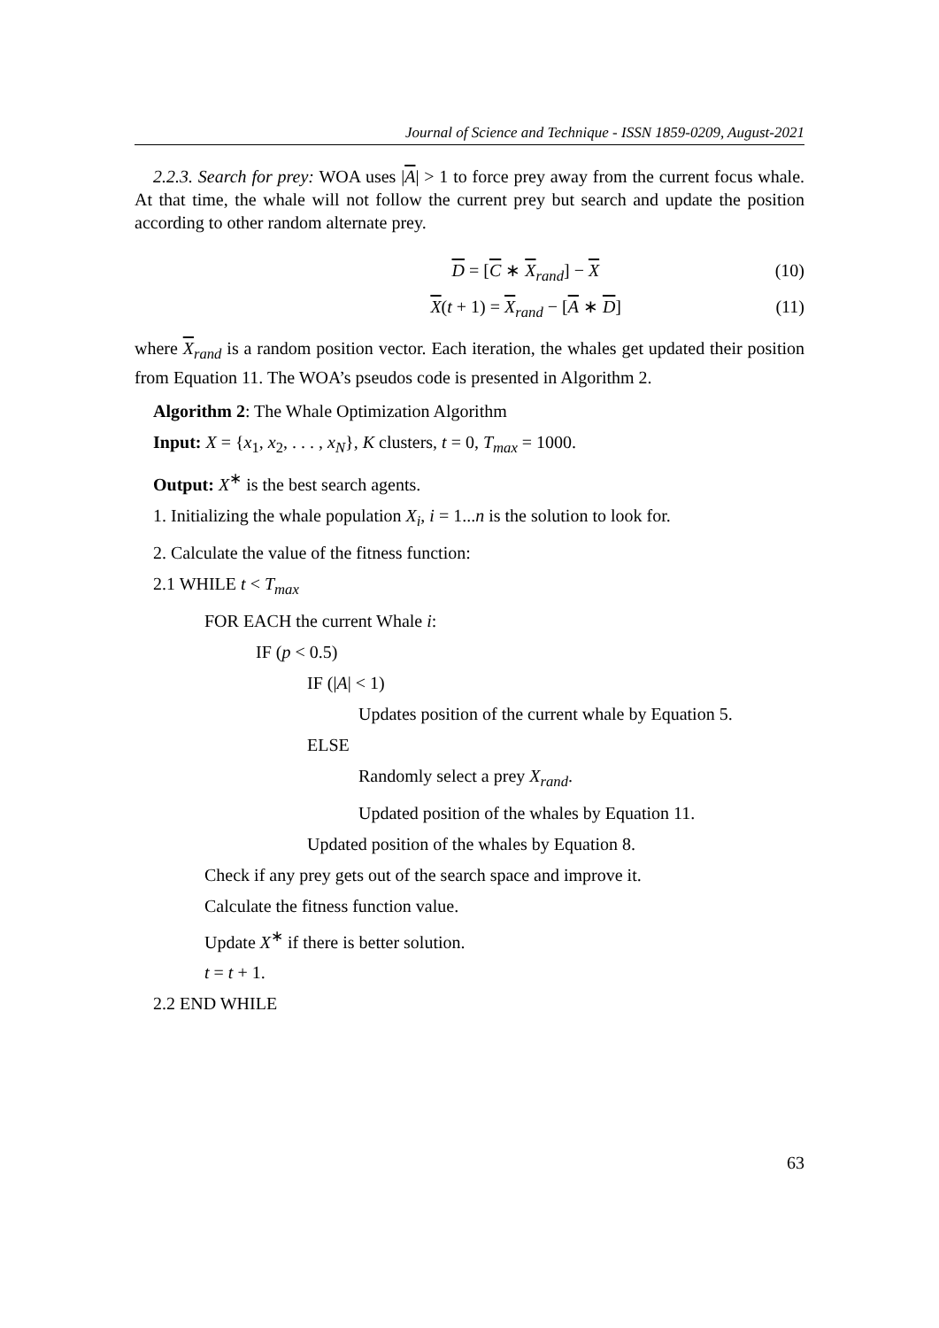Journal of Science and Technique - ISSN 1859-0209, August-2021
2.2.3. Search for prey: WOA uses |A| > 1 to force prey away from the current focus whale. At that time, the whale will not follow the current prey but search and update the position according to other random alternate prey.
D = [C ∗ X<sub>rand</sub>] − X (10)
X(t + 1) = X<sub>rand</sub> − [A ∗ D] (11)
where X<sub>rand</sub> is a random position vector. Each iteration, the whales get updated their position from Equation 11. The WOA’s pseudos code is presented in Algorithm 2.
Algorithm 2: The Whale Optimization Algorithm
Input: X = {x<sub>1</sub>, x<sub>2</sub>, . . . , x<sub>N</sub>}, K clusters, t = 0, T<sub>max</sub> = 1000.
Output: X<sup>∗</sup> is the best search agents.
1. Initializing the whale population X<sub>i</sub>, i = 1...n is the solution to look for.
2. Calculate the value of the fitness function:
2.1 WHILE t < T<sub>max</sub>
FOR EACH the current Whale i:
IF (p < 0.5)
IF (|A| < 1)
Updates position of the current whale by Equation 5.
ELSE
Randomly select a prey X<sub>rand</sub>.
Updated position of the whales by Equation 11.
Updated position of the whales by Equation 8.
Check if any prey gets out of the search space and improve it.
Calculate the fitness function value.
Update X<sup>∗</sup> if there is better solution.
t = t + 1.
2.2 END WHILE
63